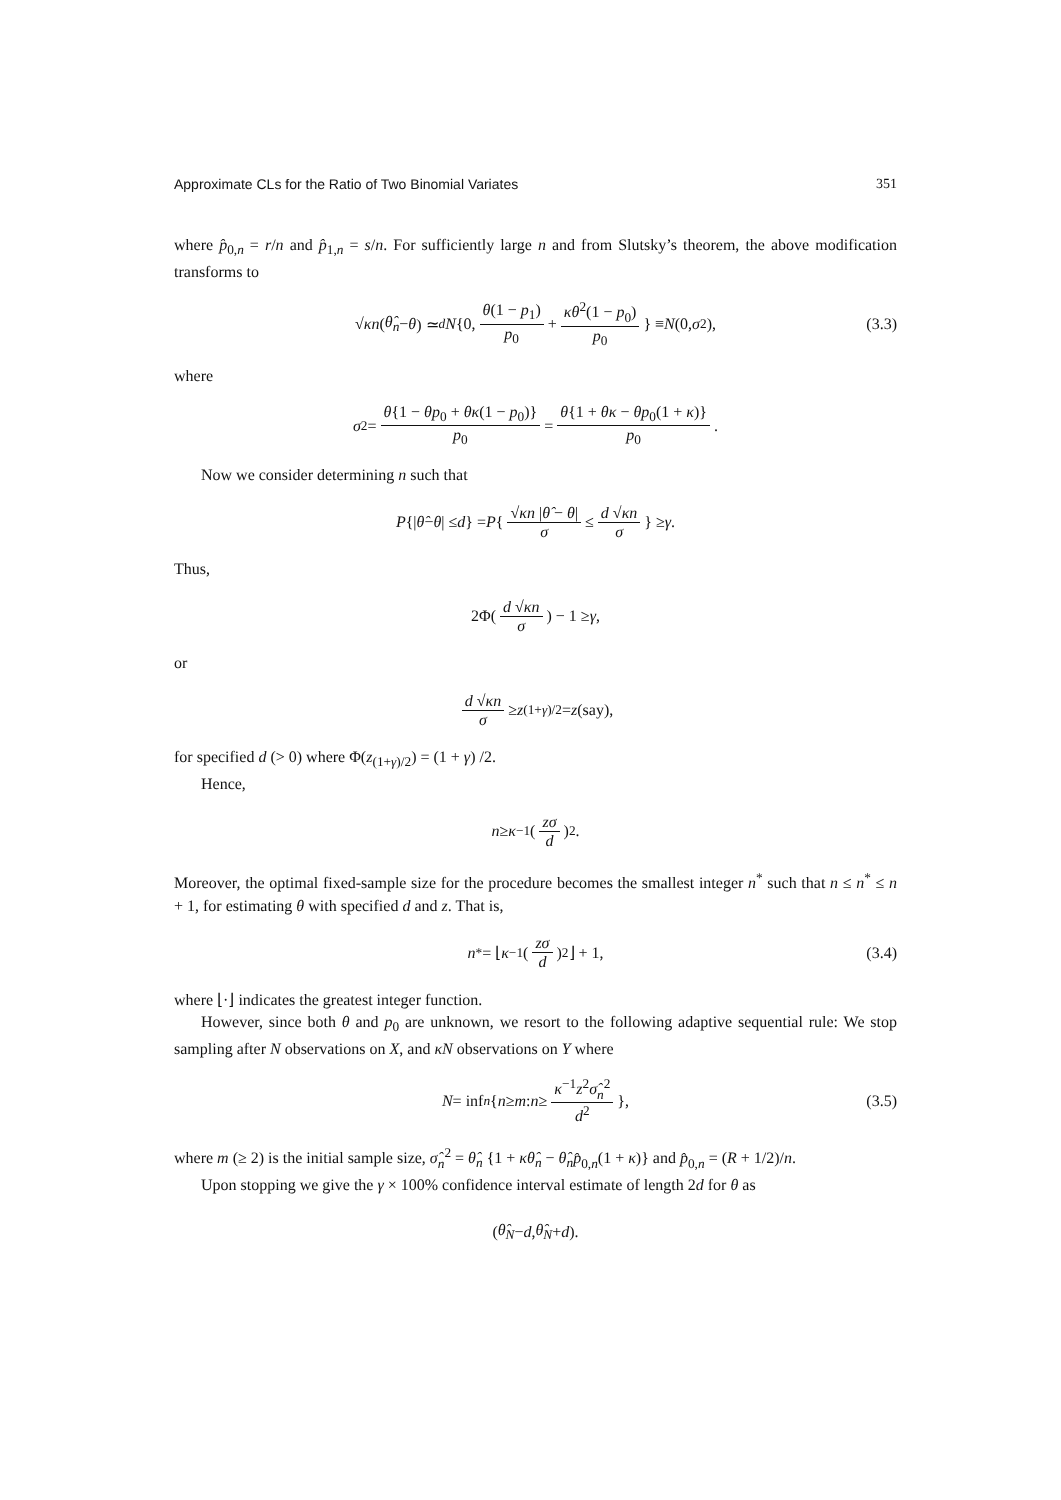Approximate CLs for the Ratio of Two Binomial Variates 351
where p̂<sub>0,n</sub> = r/n and p̂<sub>1,n</sub> = s/n. For sufficiently large n and from Slutsky’s theorem, the above modification transforms to
√ κn (θ̂<sub>n</sub> − θ) ≃<sup>d</sup> N {0, θ(1 − p<sub>1</sub>) p<sub>0</sub> + κθ<sup>2</sup>(1 − p<sub>0</sub>) p<sub>0</sub> } ≡ N (0, σ<sup>2</sup>), (3.3)
where
σ<sup>2</sup> = θ{1 − θp<sub>0</sub> + θκ(1 − p<sub>0</sub>)} p<sub>0</sub> = θ{1 + θκ − θp<sub>0</sub>(1 + κ)} p<sub>0</sub>.
Now we consider determining n such that
P {| θ̂ − θ | ≤ d } = P { √κn |θ̂ − θ| σ ≤ d √κn σ } ≥ γ.
Thus,
2Φ(d √κn σ) − 1 ≥ γ,
or
d √κn σ ≥ z<sub>(1+γ)/2</sub> = z (say),
for specified d (> 0) where Φ(z<sub>(1+γ)/2</sub>) = (1 + γ) /2.
Hence,
n ≥ κ<sup>−1</sup>(zσ d)<sup>2</sup>.
Moreover, the optimal fixed-sample size for the procedure becomes the smallest integer n<sup>*</sup> such that n ≤ n<sup>*</sup> ≤ n + 1, for estimating θ with specified d and z. That is,
n<sup>*</sup> = ⌊ κ<sup>−1</sup>(zσ d)<sup>2</sup>⌋ + 1, (3.4)
where ⌊·⌋ indicates the greatest integer function.
However, since both θ and p<sub>0</sub> are unknown, we resort to the following adaptive sequential rule: We stop sampling after N observations on X, and κN observations on Y where
N = inf<sub>n</sub> { n ≥ m : n ≥ κ<sup>−1</sup>z<sup>2</sup>σ̂<sub>n</sub><sup>2</sup> d<sup>2</sup> }, (3.5)
where m (≥ 2) is the initial sample size, σ̂<sub>n</sub><sup>2</sup> = θ̂<sub>n</sub> {1 + κθ̂<sub>n</sub> − θ̂<sub>n</sub> p̂<sub>0,n</sub>(1 + κ)} and p̂<sub>0,n</sub> = (R + 1/2)/n.
Upon stopping we give the γ × 100% confidence interval estimate of length 2d for θ as
(θ̂<sub>N</sub> − d, θ̂<sub>N</sub> + d).